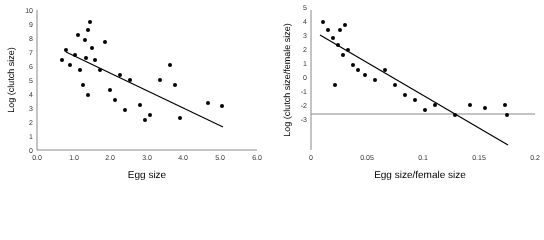0
1
2
3
4
5
6
7
8
9
10
0.0
1.0
2.0
3.0
4.0
5.0
6.0
Egg size
Log (clutch size)
5
4
3
2
1
0
-1
-2
-3
0
0.05
0.1
0.15
0.2
Egg size/female size
Log (clutch size/female size)